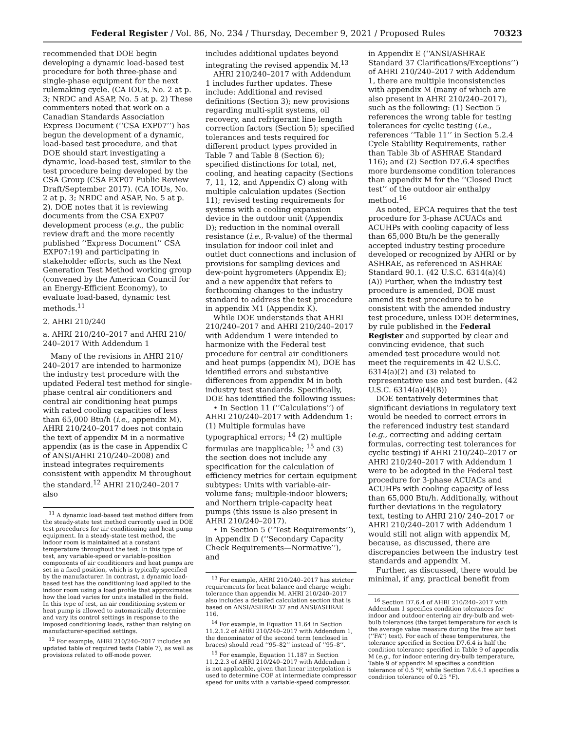Federal Register / Vol. 86, No. 234 / Thursday, December 9, 2021 / Proposed Rules 70323
recommended that DOE begin developing a dynamic load-based test procedure for both three-phase and single-phase equipment for the next rulemaking cycle. (CA IOUs, No. 2 at p. 3; NRDC and ASAP, No. 5 at p. 2) These commenters noted that work on a Canadian Standards Association Express Document (‘‘CSA EXP07’’) has begun the development of a dynamic, load-based test procedure, and that DOE should start investigating a dynamic, load-based test, similar to the test procedure being developed by the CSA Group (CSA EXP07 Public Review Draft/September 2017). (CA IOUs, No. 2 at p. 3; NRDC and ASAP, No. 5 at p. 2). DOE notes that it is reviewing documents from the CSA EXP07 development process (e.g., the public review draft and the more recently published ‘‘Express Document’’ CSA EXP07:19) and participating in stakeholder efforts, such as the Next Generation Test Method working group (convened by the American Council for an Energy-Efficient Economy), to evaluate load-based, dynamic test methods.<sup>11</sup>
2. AHRI 210/240
a. AHRI 210/240–2017 and AHRI 210/ 240–2017 With Addendum 1
Many of the revisions in AHRI 210/ 240–2017 are intended to harmonize the industry test procedure with the updated Federal test method for single-phase central air conditioners and central air conditioning heat pumps with rated cooling capacities of less than 65,000 Btu/h (i.e., appendix M). AHRI 210/240–2017 does not contain the text of appendix M in a normative appendix (as is the case in Appendix C of ANSI/AHRI 210/240–2008) and instead integrates requirements consistent with appendix M throughout the standard.<sup>12</sup> AHRI 210/240–2017 also
<sup>11</sup> A dynamic load-based test method differs from the steady-state test method currently used in DOE test procedures for air conditioning and heat pump equipment. In a steady-state test method, the indoor room is maintained at a constant temperature throughout the test. In this type of test, any variable-speed or variable-position components of air conditioners and heat pumps are set in a fixed position, which is typically specified by the manufacturer. In contrast, a dynamic load-based test has the conditioning load applied to the indoor room using a load profile that approximates how the load varies for units installed in the field. In this type of test, an air conditioning system or heat pump is allowed to automatically determine and vary its control settings in response to the imposed conditioning loads, rather than relying on manufacturer-specified settings.
<sup>12</sup> For example, AHRI 210/240–2017 includes an updated table of required tests (Table 7), as well as provisions related to off-mode power.
includes additional updates beyond integrating the revised appendix M.<sup>13</sup>
AHRI 210/240–2017 with Addendum 1 includes further updates. These include: Additional and revised definitions (Section 3); new provisions regarding multi-split systems, oil recovery, and refrigerant line length correction factors (Section 5); specified tolerances and tests required for different product types provided in Table 7 and Table 8 (Section 6); specified distinctions for total, net, cooling, and heating capacity (Sections 7, 11, 12, and Appendix C) along with multiple calculation updates (Section 11); revised testing requirements for systems with a cooling expansion device in the outdoor unit (Appendix D); reduction in the nominal overall resistance (i.e., R-value) of the thermal insulation for indoor coil inlet and outlet duct connections and inclusion of provisions for sampling devices and dew-point hygrometers (Appendix E); and a new appendix that refers to forthcoming changes to the industry standard to address the test procedure in appendix M1 (Appendix K).
While DOE understands that AHRI 210/240–2017 and AHRI 210/240–2017 with Addendum 1 were intended to harmonize with the Federal test procedure for central air conditioners and heat pumps (appendix M), DOE has identified errors and substantive differences from appendix M in both industry test standards. Specifically, DOE has identified the following issues:
• In Section 11 (‘‘Calculations’’) of AHRI 210/240–2017 with Addendum 1: (1) Multiple formulas have typographical errors; <sup>14</sup> (2) multiple formulas are inapplicable; <sup>15</sup> and (3) the section does not include any specification for the calculation of efficiency metrics for certain equipment subtypes: Units with variable-air-volume fans; multiple-indoor blowers; and Northern triple-capacity heat pumps (this issue is also present in AHRI 210/240–2017).
• In Section 5 (‘‘Test Requirements’’), in Appendix D (‘‘Secondary Capacity Check Requirements—Normative’’), and
<sup>13</sup> For example, AHRI 210/240–2017 has stricter requirements for heat balance and charge weight tolerance than appendix M. AHRI 210/240–2017 also includes a detailed calculation section that is based on ANSI/ASHRAE 37 and ANSI/ASHRAE 116.
<sup>14</sup> For example, in Equation 11.64 in Section 11.2.1.2 of AHRI 210/240–2017 with Addendum 1, the denominator of the second term (enclosed in braces) should read ‘‘95–82’’ instead of ‘‘95–8’’.
<sup>15</sup> For example, Equation 11.187 in Section 11.2.2.3 of AHRI 210/240–2017 with Addendum 1 is not applicable, given that linear interpolation is used to determine COP at intermediate compressor speed for units with a variable-speed compressor.
in Appendix E (‘‘ANSI/ASHRAE Standard 37 Clarifications/Exceptions’’) of AHRI 210/240–2017 with Addendum 1, there are multiple inconsistencies with appendix M (many of which are also present in AHRI 210/240–2017), such as the following: (1) Section 5 references the wrong table for testing tolerances for cyclic testing (i.e., references ‘‘Table 11’’ in Section 5.2.4 Cycle Stability Requirements, rather than Table 3b of ASHRAE Standard 116); and (2) Section D7.6.4 specifies more burdensome condition tolerances than appendix M for the ‘‘Closed Duct test’’ of the outdoor air enthalpy method.<sup>16</sup>
As noted, EPCA requires that the test procedure for 3-phase ACUACs and ACUHPs with cooling capacity of less than 65,000 Btu/h be the generally accepted industry testing procedure developed or recognized by AHRI or by ASHRAE, as referenced in ASHRAE Standard 90.1. (42 U.S.C. 6314(a)(4)(A)) Further, when the industry test procedure is amended, DOE must amend its test procedure to be consistent with the amended industry test procedure, unless DOE determines, by rule published in the Federal Register and supported by clear and convincing evidence, that such amended test procedure would not meet the requirements in 42 U.S.C. 6314(a)(2) and (3) related to representative use and test burden. (42 U.S.C. 6314(a)(4)(B))
DOE tentatively determines that significant deviations in regulatory text would be needed to correct errors in the referenced industry test standard (e.g., correcting and adding certain formulas, correcting test tolerances for cyclic testing) if AHRI 210/240–2017 or AHRI 210/240–2017 with Addendum 1 were to be adopted in the Federal test procedure for 3-phase ACUACs and ACUHPs with cooling capacity of less than 65,000 Btu/h. Additionally, without further deviations in the regulatory text, testing to AHRI 210/ 240–2017 or AHRI 210/240–2017 with Addendum 1 would still not align with appendix M, because, as discussed, there are discrepancies between the industry test standards and appendix M.
Further, as discussed, there would be minimal, if any, practical benefit from
<sup>16</sup> Section D7.6.4 of AHRI 210/240–2017 with Addendum 1 specifies condition tolerances for indoor and outdoor entering air dry-bulb and wet-bulb tolerances (the target temperature for each is the average value measure during the free air test (‘‘FA’’) test). For each of these temperatures, the tolerance specified in Section D7.6.4 is half the condition tolerance specified in Table 9 of appendix M (e.g., for indoor entering dry-bulb temperature, Table 9 of appendix M specifies a condition tolerance of 0.5 °F, while Section 7.6.4.1 specifies a condition tolerance of 0.25 °F).